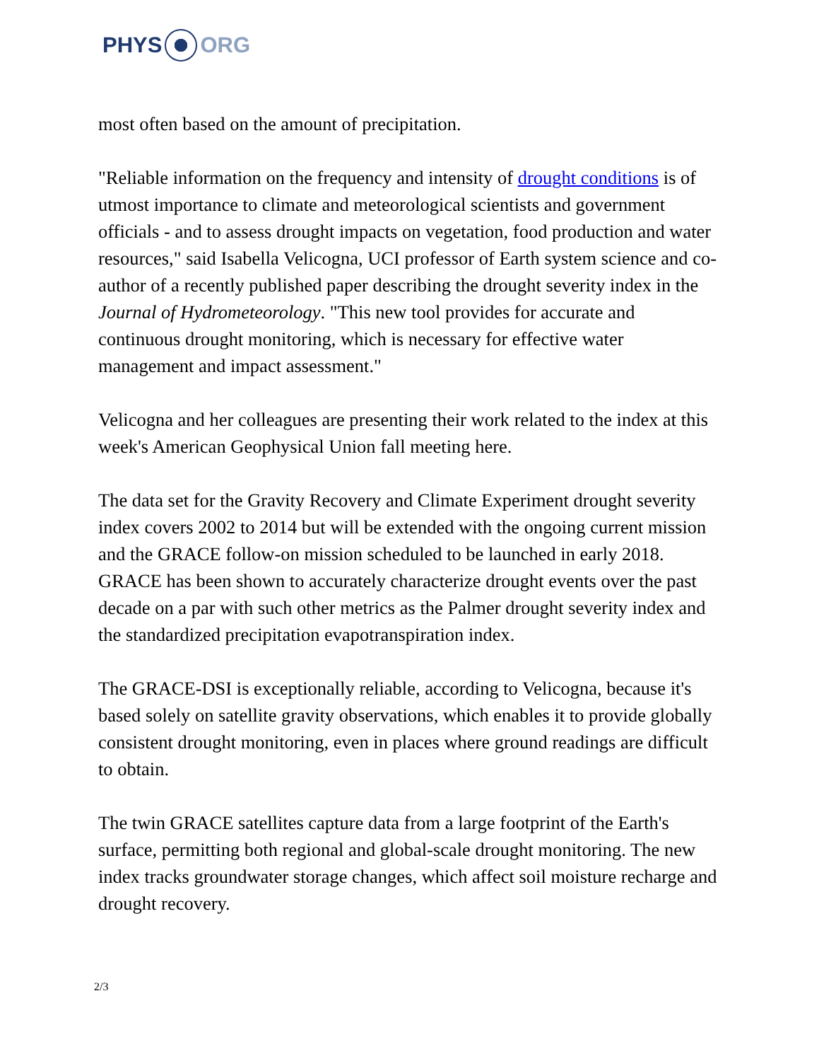PHYS ORG
most often based on the amount of precipitation.
"Reliable information on the frequency and intensity of drought conditions is of utmost importance to climate and meteorological scientists and government officials - and to assess drought impacts on vegetation, food production and water resources," said Isabella Velicogna, UCI professor of Earth system science and co-author of a recently published paper describing the drought severity index in the Journal of Hydrometeorology. "This new tool provides for accurate and continuous drought monitoring, which is necessary for effective water management and impact assessment."
Velicogna and her colleagues are presenting their work related to the index at this week's American Geophysical Union fall meeting here.
The data set for the Gravity Recovery and Climate Experiment drought severity index covers 2002 to 2014 but will be extended with the ongoing current mission and the GRACE follow-on mission scheduled to be launched in early 2018. GRACE has been shown to accurately characterize drought events over the past decade on a par with such other metrics as the Palmer drought severity index and the standardized precipitation evapotranspiration index.
The GRACE-DSI is exceptionally reliable, according to Velicogna, because it's based solely on satellite gravity observations, which enables it to provide globally consistent drought monitoring, even in places where ground readings are difficult to obtain.
The twin GRACE satellites capture data from a large footprint of the Earth's surface, permitting both regional and global-scale drought monitoring. The new index tracks groundwater storage changes, which affect soil moisture recharge and drought recovery.
2/3